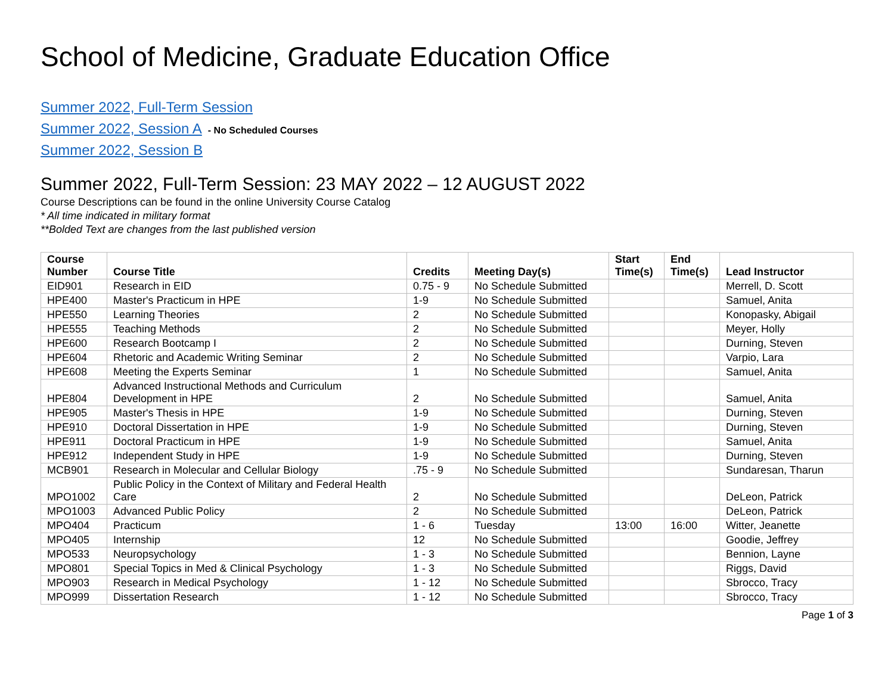School of Medicine, Graduate Education Office
Summer 2022, Full-Term Session
Summer 2022, Session A - No Scheduled Courses
Summer 2022, Session B
Summer 2022, Full-Term Session: 23 MAY 2022 – 12 AUGUST 2022
Course Descriptions can be found in the online University Course Catalog
* All time indicated in military format
**Bolded Text are changes from the last published version
| Course Number | Course Title | Credits | Meeting Day(s) | Start Time(s) | End Time(s) | Lead Instructor |
| --- | --- | --- | --- | --- | --- | --- |
| EID901 | Research in EID | 0.75 - 9 | No Schedule Submitted | | | Merrell, D. Scott |
| HPE400 | Master's Practicum in HPE | 1-9 | No Schedule Submitted | | | Samuel, Anita |
| HPE550 | Learning Theories | 2 | No Schedule Submitted | | | Konopasky, Abigail |
| HPE555 | Teaching Methods | 2 | No Schedule Submitted | | | Meyer, Holly |
| HPE600 | Research Bootcamp I | 2 | No Schedule Submitted | | | Durning, Steven |
| HPE604 | Rhetoric and Academic Writing Seminar | 2 | No Schedule Submitted | | | Varpio, Lara |
| HPE608 | Meeting the Experts Seminar | 1 | No Schedule Submitted | | | Samuel, Anita |
| HPE804 | Advanced Instructional Methods and Curriculum Development in HPE | 2 | No Schedule Submitted | | | Samuel, Anita |
| HPE905 | Master's Thesis in HPE | 1-9 | No Schedule Submitted | | | Durning, Steven |
| HPE910 | Doctoral Dissertation in HPE | 1-9 | No Schedule Submitted | | | Durning, Steven |
| HPE911 | Doctoral Practicum in HPE | 1-9 | No Schedule Submitted | | | Samuel, Anita |
| HPE912 | Independent Study in HPE | 1-9 | No Schedule Submitted | | | Durning, Steven |
| MCB901 | Research in Molecular and Cellular Biology | .75 - 9 | No Schedule Submitted | | | Sundaresan, Tharun |
| MPO1002 | Public Policy in the Context of Military and Federal Health Care | 2 | No Schedule Submitted | | | DeLeon, Patrick |
| MPO1003 | Advanced Public Policy | 2 | No Schedule Submitted | | | DeLeon, Patrick |
| MPO404 | Practicum | 1 - 6 | Tuesday | 13:00 | 16:00 | Witter, Jeanette |
| MPO405 | Internship | 12 | No Schedule Submitted | | | Goodie, Jeffrey |
| MPO533 | Neuropsychology | 1 - 3 | No Schedule Submitted | | | Bennion, Layne |
| MPO801 | Special Topics in Med & Clinical Psychology | 1 - 3 | No Schedule Submitted | | | Riggs, David |
| MPO903 | Research in Medical Psychology | 1 - 12 | No Schedule Submitted | | | Sbrocco, Tracy |
| MPO999 | Dissertation Research | 1 - 12 | No Schedule Submitted | | | Sbrocco, Tracy |
Page 1 of 3